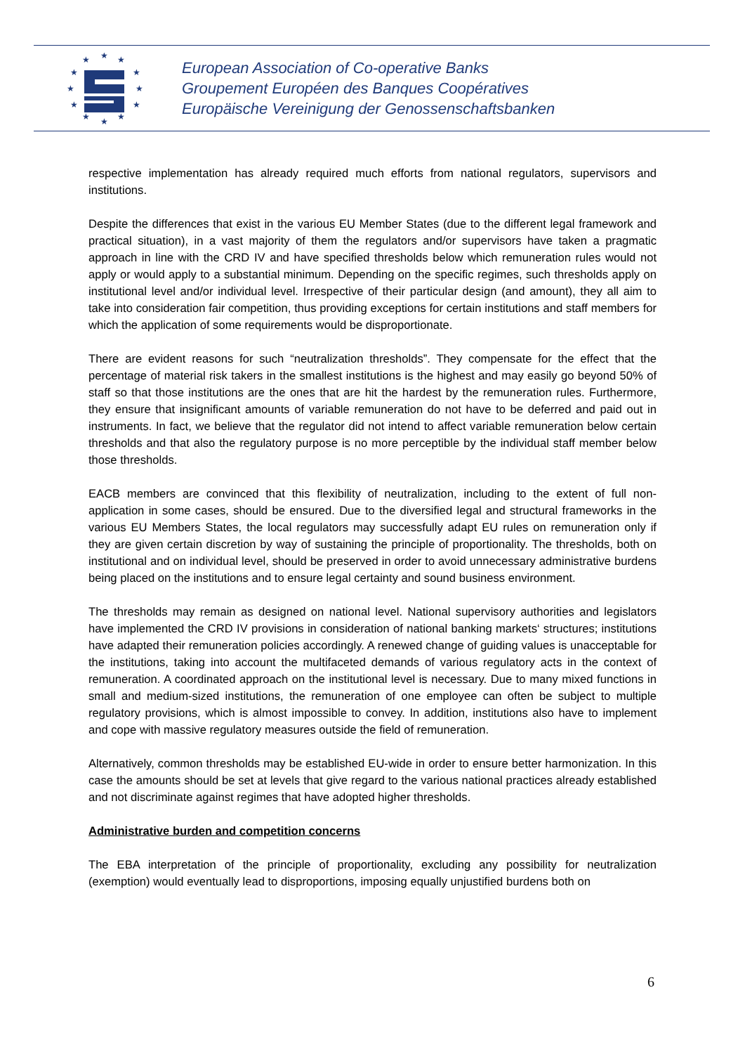★
★
★
★
★
★
★
★
★
★
★
★
European Association of Co-operative Banks
Groupement Européen des Banques Coopératives
Europäische Vereinigung der Genossenschaftsbanken
respective implementation has already required much efforts from national regulators, supervisors and institutions.
Despite the differences that exist in the various EU Member States (due to the different legal framework and practical situation), in a vast majority of them the regulators and/or supervisors have taken a pragmatic approach in line with the CRD IV and have specified thresholds below which remuneration rules would not apply or would apply to a substantial minimum. Depending on the specific regimes, such thresholds apply on institutional level and/or individual level. Irrespective of their particular design (and amount), they all aim to take into consideration fair competition, thus providing exceptions for certain institutions and staff members for which the application of some requirements would be disproportionate.
There are evident reasons for such “neutralization thresholds”. They compensate for the effect that the percentage of material risk takers in the smallest institutions is the highest and may easily go beyond 50% of staff so that those institutions are the ones that are hit the hardest by the remuneration rules. Furthermore, they ensure that insignificant amounts of variable remuneration do not have to be deferred and paid out in instruments. In fact, we believe that the regulator did not intend to affect variable remuneration below certain thresholds and that also the regulatory purpose is no more perceptible by the individual staff member below those thresholds.
EACB members are convinced that this flexibility of neutralization, including to the extent of full non-application in some cases, should be ensured. Due to the diversified legal and structural frameworks in the various EU Members States, the local regulators may successfully adapt EU rules on remuneration only if they are given certain discretion by way of sustaining the principle of proportionality. The thresholds, both on institutional and on individual level, should be preserved in order to avoid unnecessary administrative burdens being placed on the institutions and to ensure legal certainty and sound business environment.
The thresholds may remain as designed on national level. National supervisory authorities and legislators have implemented the CRD IV provisions in consideration of national banking markets‘ structures; institutions have adapted their remuneration policies accordingly. A renewed change of guiding values is unacceptable for the institutions, taking into account the multifaceted demands of various regulatory acts in the context of remuneration. A coordinated approach on the institutional level is necessary. Due to many mixed functions in small and medium-sized institutions, the remuneration of one employee can often be subject to multiple regulatory provisions, which is almost impossible to convey. In addition, institutions also have to implement and cope with massive regulatory measures outside the field of remuneration.
Alternatively, common thresholds may be established EU-wide in order to ensure better harmonization. In this case the amounts should be set at levels that give regard to the various national practices already established and not discriminate against regimes that have adopted higher thresholds.
Administrative burden and competition concerns
The EBA interpretation of the principle of proportionality, excluding any possibility for neutralization (exemption) would eventually lead to disproportions, imposing equally unjustified burdens both on
6